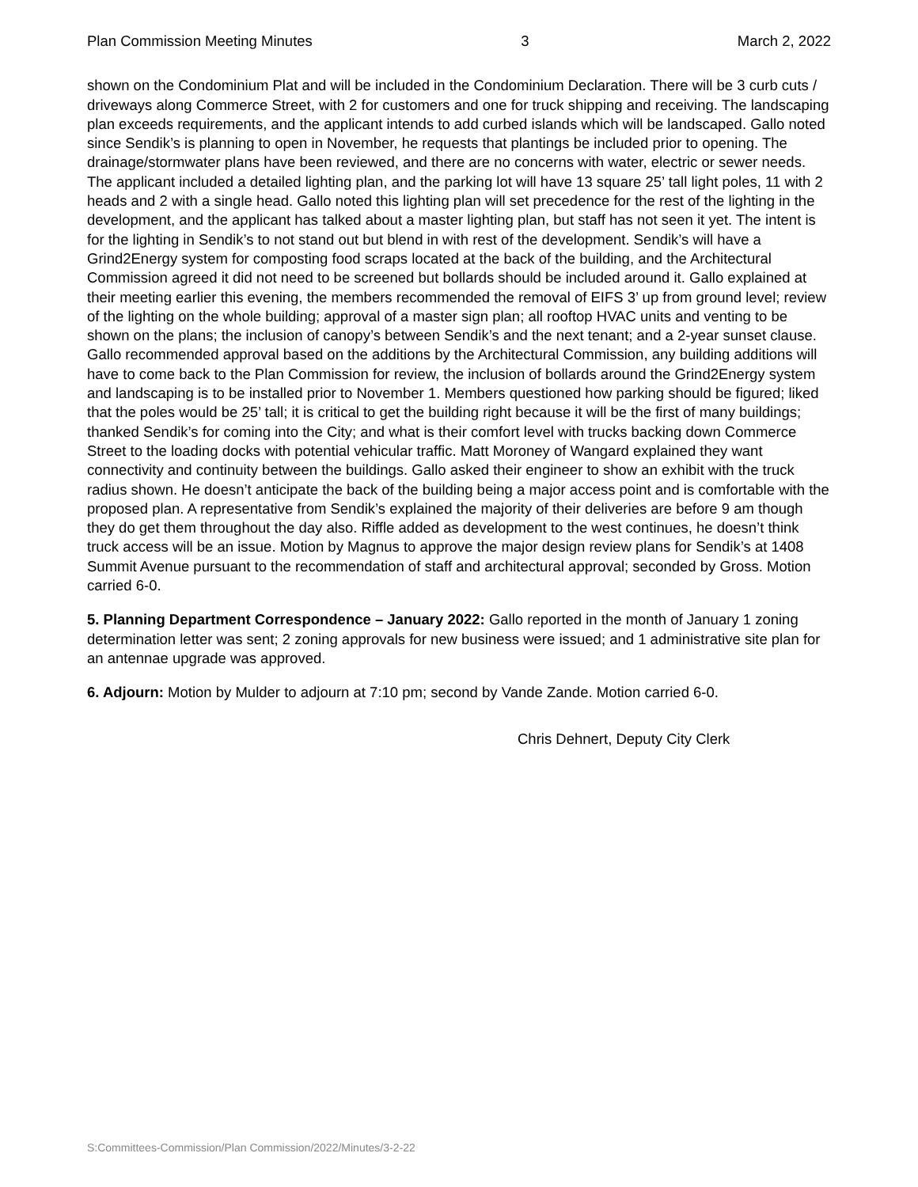Plan Commission Meeting Minutes 3 March 2, 2022
shown on the Condominium Plat and will be included in the Condominium Declaration. There will be 3 curb cuts / driveways along Commerce Street, with 2 for customers and one for truck shipping and receiving. The landscaping plan exceeds requirements, and the applicant intends to add curbed islands which will be landscaped. Gallo noted since Sendik’s is planning to open in November, he requests that plantings be included prior to opening. The drainage/stormwater plans have been reviewed, and there are no concerns with water, electric or sewer needs. The applicant included a detailed lighting plan, and the parking lot will have 13 square 25’ tall light poles, 11 with 2 heads and 2 with a single head. Gallo noted this lighting plan will set precedence for the rest of the lighting in the development, and the applicant has talked about a master lighting plan, but staff has not seen it yet. The intent is for the lighting in Sendik’s to not stand out but blend in with rest of the development. Sendik’s will have a Grind2Energy system for composting food scraps located at the back of the building, and the Architectural Commission agreed it did not need to be screened but bollards should be included around it. Gallo explained at their meeting earlier this evening, the members recommended the removal of EIFS 3’ up from ground level; review of the lighting on the whole building; approval of a master sign plan; all rooftop HVAC units and venting to be shown on the plans; the inclusion of canopy’s between Sendik’s and the next tenant; and a 2-year sunset clause. Gallo recommended approval based on the additions by the Architectural Commission, any building additions will have to come back to the Plan Commission for review, the inclusion of bollards around the Grind2Energy system and landscaping is to be installed prior to November 1. Members questioned how parking should be figured; liked that the poles would be 25’ tall; it is critical to get the building right because it will be the first of many buildings; thanked Sendik’s for coming into the City; and what is their comfort level with trucks backing down Commerce Street to the loading docks with potential vehicular traffic. Matt Moroney of Wangard explained they want connectivity and continuity between the buildings. Gallo asked their engineer to show an exhibit with the truck radius shown. He doesn’t anticipate the back of the building being a major access point and is comfortable with the proposed plan. A representative from Sendik’s explained the majority of their deliveries are before 9 am though they do get them throughout the day also. Riffle added as development to the west continues, he doesn’t think truck access will be an issue. Motion by Magnus to approve the major design review plans for Sendik’s at 1408 Summit Avenue pursuant to the recommendation of staff and architectural approval; seconded by Gross. Motion carried 6-0.
5. Planning Department Correspondence – January 2022: Gallo reported in the month of January 1 zoning determination letter was sent; 2 zoning approvals for new business were issued; and 1 administrative site plan for an antennae upgrade was approved.
6. Adjourn: Motion by Mulder to adjourn at 7:10 pm; second by Vande Zande. Motion carried 6-0.
Chris Dehnert, Deputy City Clerk
S:Committees-Commission/Plan Commission/2022/Minutes/3-2-22